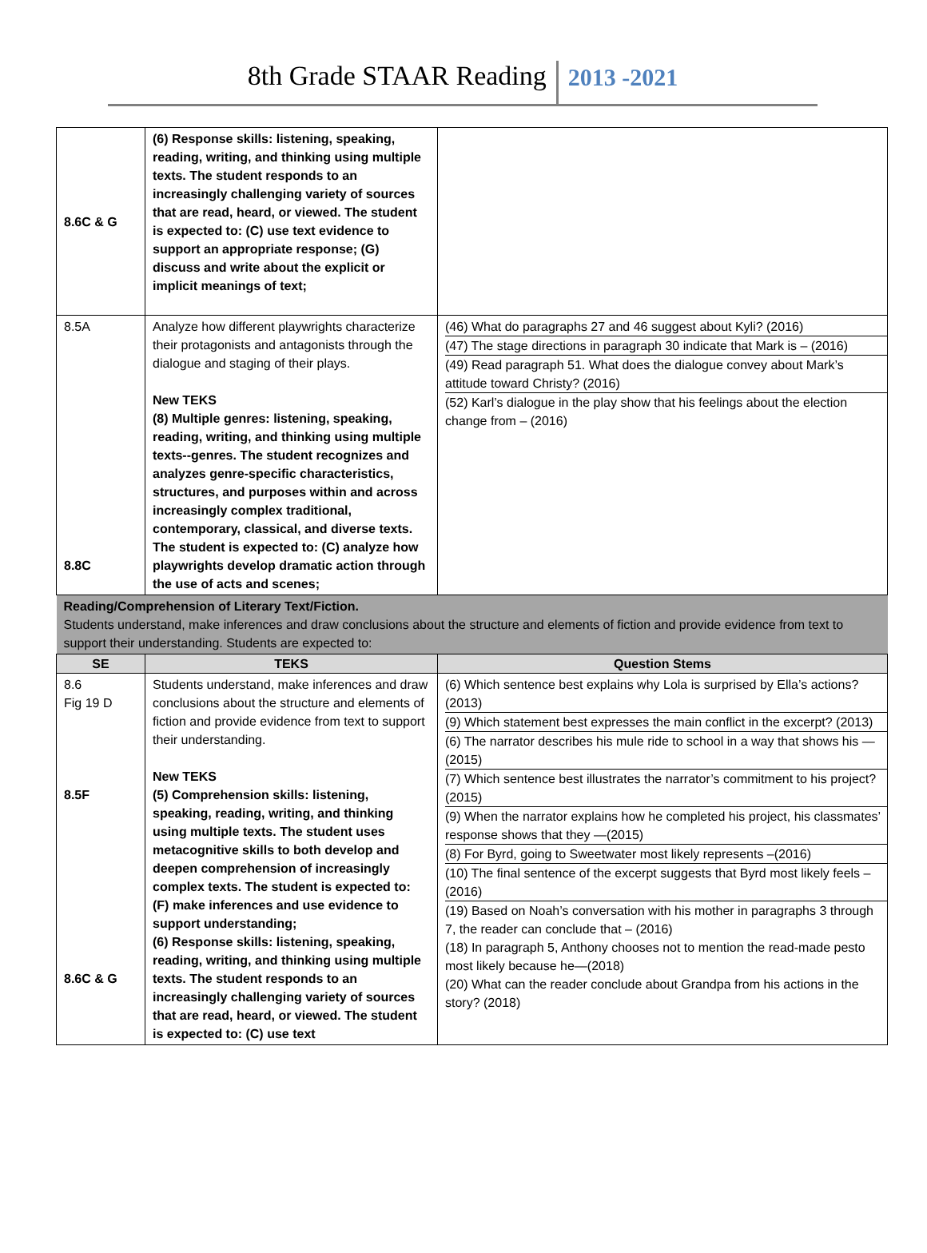8th Grade STAAR Reading 2013 -2021
| 8.6C & G | (6) Response skills: listening, speaking, reading, writing, and thinking using multiple texts. The student responds to an increasingly challenging variety of sources that are read, heard, or viewed. The student is expected to: (C) use text evidence to support an appropriate response; (G) discuss and write about the explicit or implicit meanings of text; | |
| 8.5A 8.8C | Analyze how different playwrights characterize their protagonists and antagonists through the dialogue and staging of their plays. New TEKS (8) Multiple genres: listening, speaking, reading, writing, and thinking using multiple texts--genres. The student recognizes and analyzes genre-specific characteristics, structures, and purposes within and across increasingly complex traditional, contemporary, classical, and diverse texts. The student is expected to: (C) analyze how playwrights develop dramatic action through the use of acts and scenes; | (46) What do paragraphs 27 and 46 suggest about Kyli? (2016) (47) The stage directions in paragraph 30 indicate that Mark is – (2016) (49) Read paragraph 51. What does the dialogue convey about Mark’s attitude toward Christy? (2016) (52) Karl’s dialogue in the play show that his feelings about the election change from – (2016) |
| Reading/Comprehension of Literary Text/Fiction. Students understand, make inferences and draw conclusions about the structure and elements of fiction and provide evidence from text to support their understanding. Students are expected to: | | |
| SE | TEKS | Question Stems |
| 8.6 Fig 19 D 8.5F 8.6C & G | Students understand, make inferences and draw conclusions about the structure and elements of fiction and provide evidence from text to support their understanding. New TEKS (5) Comprehension skills: listening, speaking, reading, writing, and thinking using multiple texts. The student uses metacognitive skills to both develop and deepen comprehension of increasingly complex texts. The student is expected to: (F) make inferences and use evidence to support understanding; (6) Response skills: listening, speaking, reading, writing, and thinking using multiple texts. The student responds to an increasingly challenging variety of sources that are read, heard, or viewed. The student is expected to: (C) use text | (6) Which sentence best explains why Lola is surprised by Ella’s actions? (2013) (9) Which statement best expresses the main conflict in the excerpt? (2013) (6) The narrator describes his mule ride to school in a way that shows his —(2015) (7) Which sentence best illustrates the narrator’s commitment to his project? (2015) (9) When the narrator explains how he completed his project, his classmates’ response shows that they —(2015) (8) For Byrd, going to Sweetwater most likely represents –(2016) (10) The final sentence of the excerpt suggests that Byrd most likely feels – (2016) (19) Based on Noah’s conversation with his mother in paragraphs 3 through 7, the reader can conclude that – (2016) (18) In paragraph 5, Anthony chooses not to mention the read-made pesto most likely because he—(2018) (20) What can the reader conclude about Grandpa from his actions in the story? (2018) |